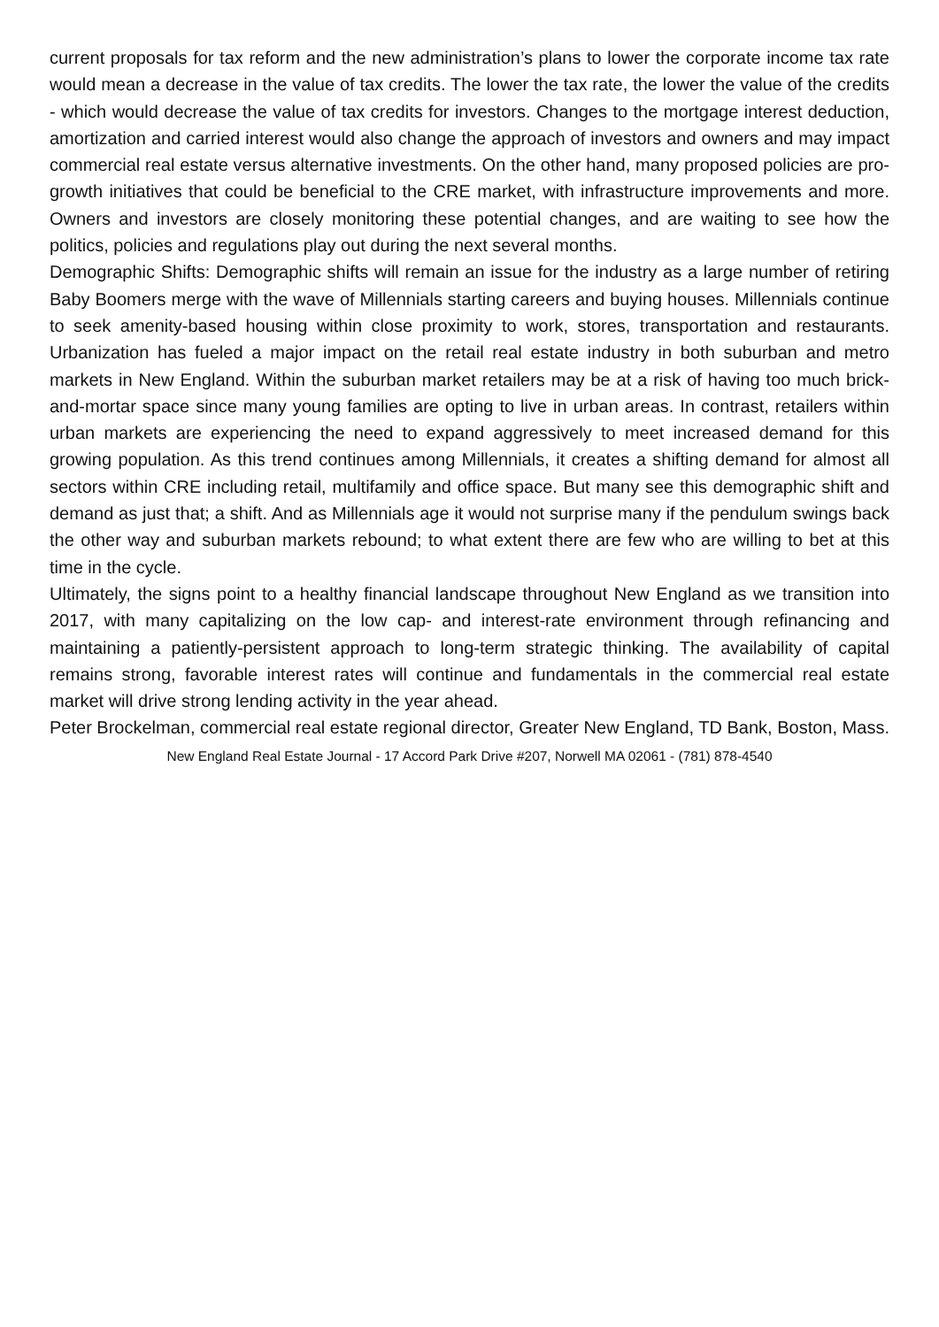current proposals for tax reform and the new administration’s plans to lower the corporate income tax rate would mean a decrease in the value of tax credits. The lower the tax rate, the lower the value of the credits - which would decrease the value of tax credits for investors. Changes to the mortgage interest deduction, amortization and carried interest would also change the approach of investors and owners and may impact commercial real estate versus alternative investments. On the other hand, many proposed policies are pro-growth initiatives that could be beneficial to the CRE market, with infrastructure improvements and more. Owners and investors are closely monitoring these potential changes, and are waiting to see how the politics, policies and regulations play out during the next several months.
Demographic Shifts: Demographic shifts will remain an issue for the industry as a large number of retiring Baby Boomers merge with the wave of Millennials starting careers and buying houses. Millennials continue to seek amenity-based housing within close proximity to work, stores, transportation and restaurants. Urbanization has fueled a major impact on the retail real estate industry in both suburban and metro markets in New England. Within the suburban market retailers may be at a risk of having too much brick-and-mortar space since many young families are opting to live in urban areas. In contrast, retailers within urban markets are experiencing the need to expand aggressively to meet increased demand for this growing population. As this trend continues among Millennials, it creates a shifting demand for almost all sectors within CRE including retail, multifamily and office space. But many see this demographic shift and demand as just that; a shift. And as Millennials age it would not surprise many if the pendulum swings back the other way and suburban markets rebound; to what extent there are few who are willing to bet at this time in the cycle.
Ultimately, the signs point to a healthy financial landscape throughout New England as we transition into 2017, with many capitalizing on the low cap- and interest-rate environment through refinancing and maintaining a patiently-persistent approach to long-term strategic thinking. The availability of capital remains strong, favorable interest rates will continue and fundamentals in the commercial real estate market will drive strong lending activity in the year ahead.
Peter Brockelman, commercial real estate regional director, Greater New England, TD Bank, Boston, Mass.
New England Real Estate Journal - 17 Accord Park Drive #207, Norwell MA 02061 - (781) 878-4540